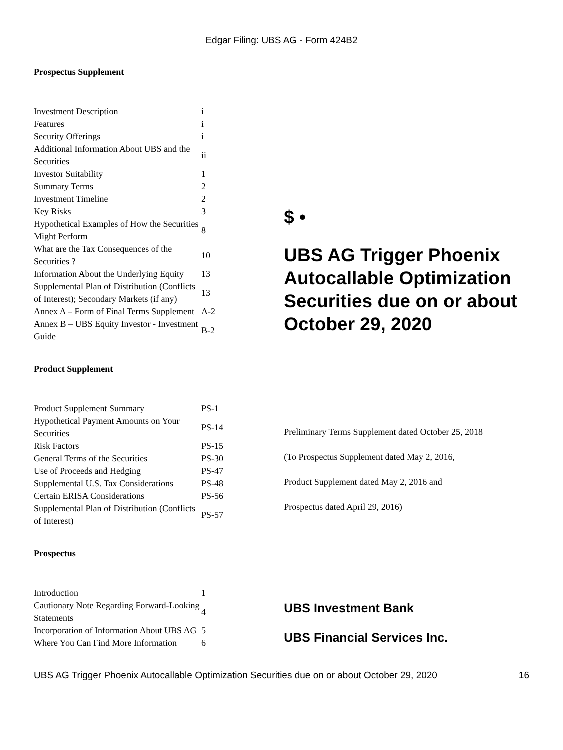Edgar Filing: UBS AG - Form 424B2
Prospectus Supplement
| Investment Description | i |
| Features | i |
| Security Offerings | i |
| Additional Information About UBS and the Securities | ii |
| Investor Suitability | 1 |
| Summary Terms | 2 |
| Investment Timeline | 2 |
| Key Risks | 3 |
| Hypothetical Examples of How the Securities Might Perform | 8 |
| What are the Tax Consequences of the Securities ? | 10 |
| Information About the Underlying Equity | 13 |
| Supplemental Plan of Distribution (Conflicts of Interest); Secondary Markets (if any) | 13 |
| Annex A – Form of Final Terms Supplement | A-2 |
| Annex B – UBS Equity Investor - Investment Guide | B-2 |
Product Supplement
| Product Supplement Summary | PS-1 |
| Hypothetical Payment Amounts on Your Securities | PS-14 |
| Risk Factors | PS-15 |
| General Terms of the Securities | PS-30 |
| Use of Proceeds and Hedging | PS-47 |
| Supplemental U.S. Tax Considerations | PS-48 |
| Certain ERISA Considerations | PS-56 |
| Supplemental Plan of Distribution (Conflicts of Interest) | PS-57 |
Prospectus
| Introduction | 1 |
| Cautionary Note Regarding Forward-Looking Statements | 4 |
| Incorporation of Information About UBS AG | 5 |
| Where You Can Find More Information | 6 |
$ •
UBS AG Trigger Phoenix Autocallable Optimization Securities due on or about October 29, 2020
Preliminary Terms Supplement dated October 25, 2018
(To Prospectus Supplement dated May 2, 2016,
Product Supplement dated May 2, 2016 and
Prospectus dated April 29, 2016)
UBS Investment Bank
UBS Financial Services Inc.
UBS AG Trigger Phoenix Autocallable Optimization Securities due on or about October 29, 2020 16